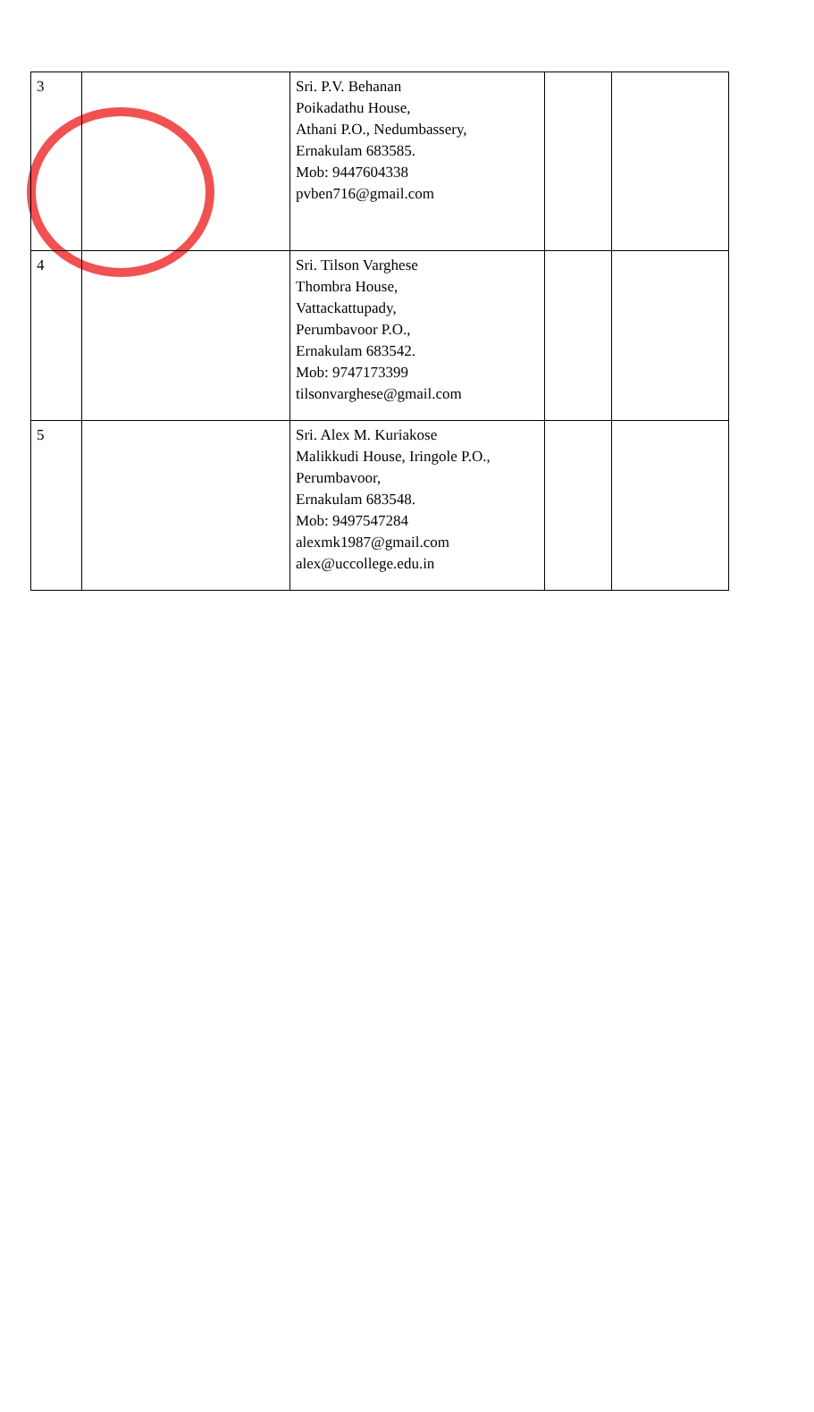| 3 | | Sri. P.V. Behanan Poikadathu House, Athani P.O., Nedumbassery, Ernakulam 683585. Mob: 9447604338 pvben716@gmail.com | | |
| 4 | | Sri. Tilson Varghese Thombra House, Vattackattupady, Perumbavoor P.O., Ernakulam 683542. Mob: 9747173399 tilsonvarghese@gmail.com | | |
| 5 | | Sri. Alex M. Kuriakose Malikkudi House, Iringole P.O., Perumbavoor, Ernakulam 683548. Mob: 9497547284 alexmk1987@gmail.com alex@uccollege.edu.in | | |